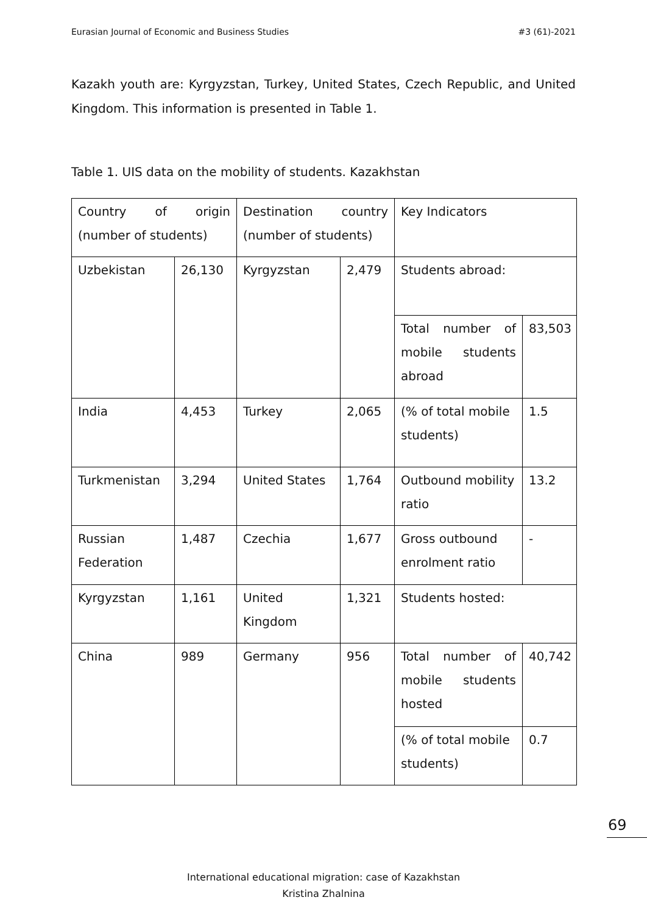Eurasian Journal of Economic and Business Studies #3 (61)-2021
Kazakh youth are: Kyrgyzstan, Turkey, United States, Czech Republic, and United Kingdom. This information is presented in Table 1.
Table 1. UIS data on the mobility of students. Kazakhstan
| Country of origin (number of students) | | Destination country (number of students) | | Key Indicators | |
| --- | --- | --- | --- | --- | --- |
| Uzbekistan | 26,130 | Kyrgyzstan | 2,479 | Students abroad: | |
| | | | | Total number of mobile students abroad | 83,503 |
| India | 4,453 | Turkey | 2,065 | (% of total mobile students) | 1.5 |
| Turkmenistan | 3,294 | United States | 1,764 | Outbound mobility ratio | 13.2 |
| Russian Federation | 1,487 | Czechia | 1,677 | Gross outbound enrolment ratio | - |
| Kyrgyzstan | 1,161 | United Kingdom | 1,321 | Students hosted: | |
| China | 989 | Germany | 956 | Total number of mobile students hosted | 40,742 |
| | | | | (% of total mobile students) | 0.7 |
69
International educational migration: case of Kazakhstan
Kristina Zhalnina